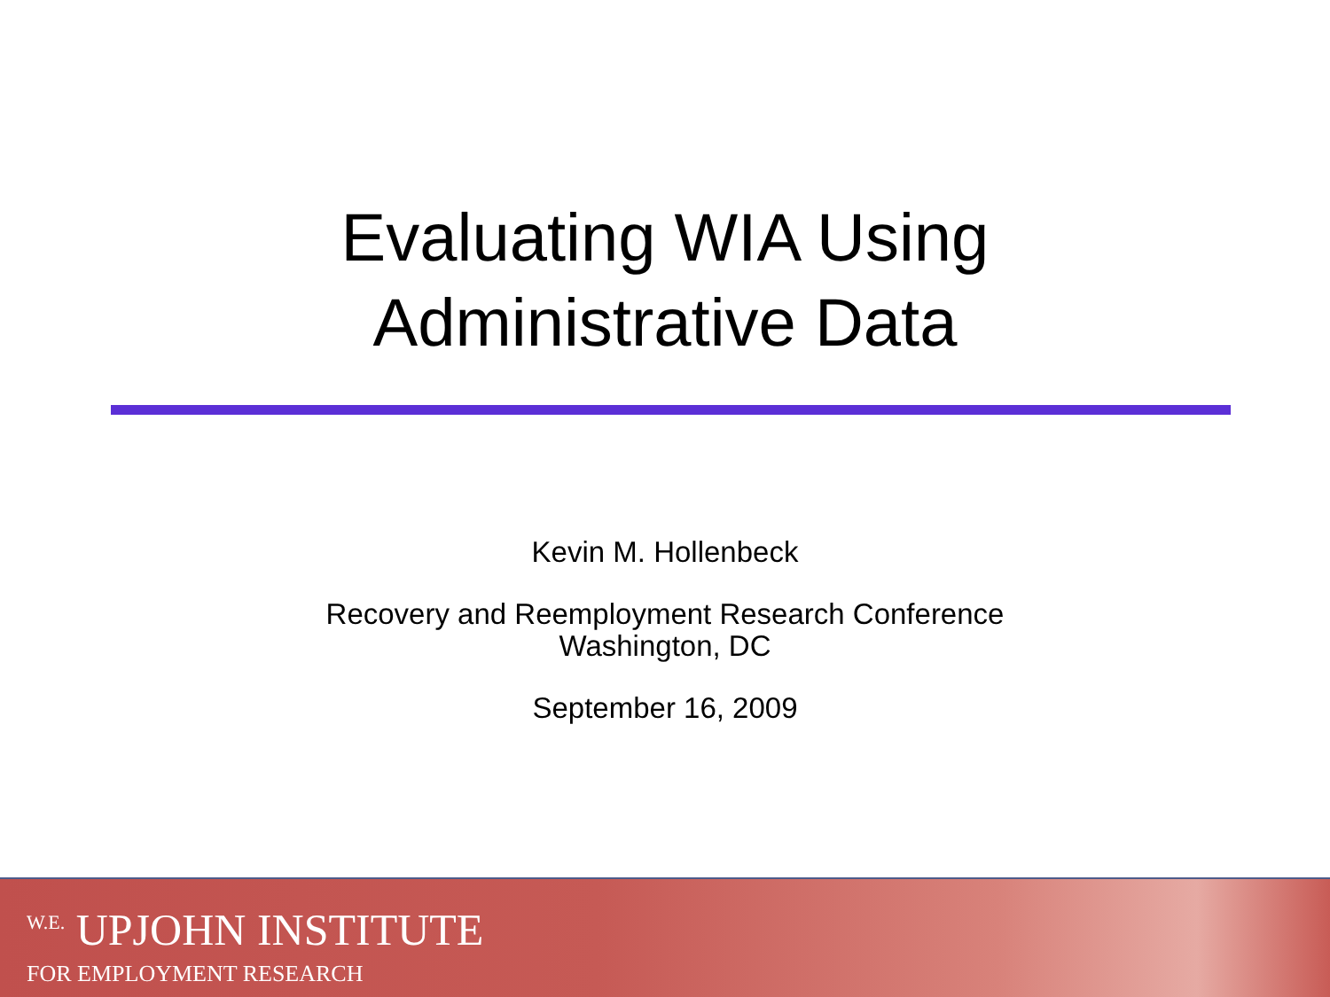Evaluating WIA Using
Administrative Data
Kevin M. Hollenbeck
Recovery and Reemployment Research Conference
Washington, DC
September 16, 2009
<sup>W.E.</sup> UPJOHN INSTITUTE
FOR EMPLOYMENT RESEARCH